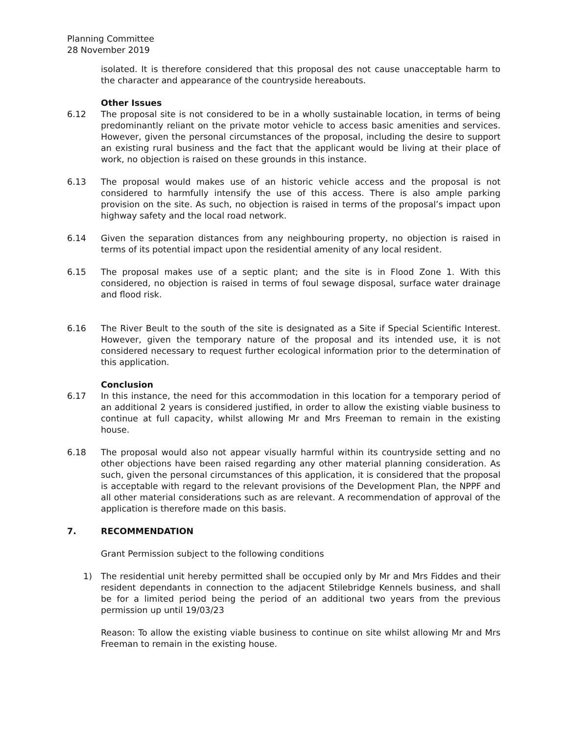Planning Committee
28 November 2019
isolated. It is therefore considered that this proposal des not cause unacceptable harm to the character and appearance of the countryside hereabouts.
Other Issues
6.12 The proposal site is not considered to be in a wholly sustainable location, in terms of being predominantly reliant on the private motor vehicle to access basic amenities and services. However, given the personal circumstances of the proposal, including the desire to support an existing rural business and the fact that the applicant would be living at their place of work, no objection is raised on these grounds in this instance.
6.13 The proposal would makes use of an historic vehicle access and the proposal is not considered to harmfully intensify the use of this access. There is also ample parking provision on the site. As such, no objection is raised in terms of the proposal’s impact upon highway safety and the local road network.
6.14 Given the separation distances from any neighbouring property, no objection is raised in terms of its potential impact upon the residential amenity of any local resident.
6.15 The proposal makes use of a septic plant; and the site is in Flood Zone 1. With this considered, no objection is raised in terms of foul sewage disposal, surface water drainage and flood risk.
6.16 The River Beult to the south of the site is designated as a Site if Special Scientific Interest. However, given the temporary nature of the proposal and its intended use, it is not considered necessary to request further ecological information prior to the determination of this application.
Conclusion
6.17 In this instance, the need for this accommodation in this location for a temporary period of an additional 2 years is considered justified, in order to allow the existing viable business to continue at full capacity, whilst allowing Mr and Mrs Freeman to remain in the existing house.
6.18 The proposal would also not appear visually harmful within its countryside setting and no other objections have been raised regarding any other material planning consideration. As such, given the personal circumstances of this application, it is considered that the proposal is acceptable with regard to the relevant provisions of the Development Plan, the NPPF and all other material considerations such as are relevant. A recommendation of approval of the application is therefore made on this basis.
7. RECOMMENDATION
Grant Permission subject to the following conditions
1) The residential unit hereby permitted shall be occupied only by Mr and Mrs Fiddes and their resident dependants in connection to the adjacent Stilebridge Kennels business, and shall be for a limited period being the period of an additional two years from the previous permission up until 19/03/23
Reason: To allow the existing viable business to continue on site whilst allowing Mr and Mrs Freeman to remain in the existing house.